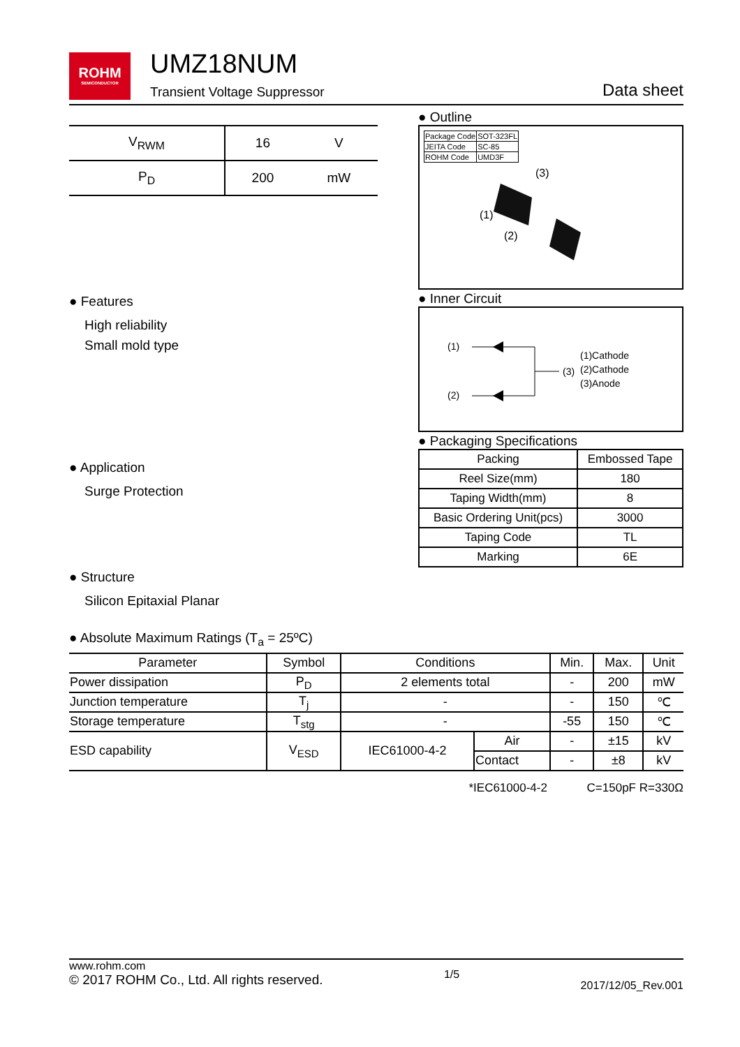ROHM
SEMICONDUCTOR
UMZ18NUM
Transient Voltage Suppressor
Data sheet
| V<sub>RWM</sub> | 16 | V |
| P<sub>D</sub> | 200 | mW |
● Features
High reliability
Small mold type
● Application
Surge Protection
● Structure
Silicon Epitaxial Planar
● Outline
| Package Code | SOT-323FL |
| JEITA Code | SC-85 |
| ROHM Code | UMD3F |
(3)
(1)
(2)
● Inner Circuit
(1)
(2)
(3)
(1)Cathode
(2)Cathode
(3)Anode
● Packaging Specifications
| Packing | Embossed Tape |
| Reel Size(mm) | 180 |
| Taping Width(mm) | 8 |
| Basic Ordering Unit(pcs) | 3000 |
| Taping Code | TL |
| Marking | 6E |
● Absolute Maximum Ratings (T<sub>a</sub> = 25ºC)
| Parameter | Symbol | Conditions | | Min. | Max. | Unit |
| --- | --- | --- | --- | --- | --- | --- |
| Power dissipation | P<sub>D</sub> | 2 elements total | | - | 200 | mW |
| Junction temperature | T<sub>j</sub> | - | | - | 150 | ℃ |
| Storage temperature | T<sub>stg</sub> | - | | -55 | 150 | ℃ |
| ESD capability | V<sub>ESD</sub> | IEC61000-4-2 | Air | - | ±15 | kV |
| | | | Contact | - | ±8 | kV |
*IEC61000-4-2 C=150pF R=330Ω
www.rohm.com
© 2017 ROHM Co., Ltd. All rights reserved.
1/5
2017/12/05_Rev.001